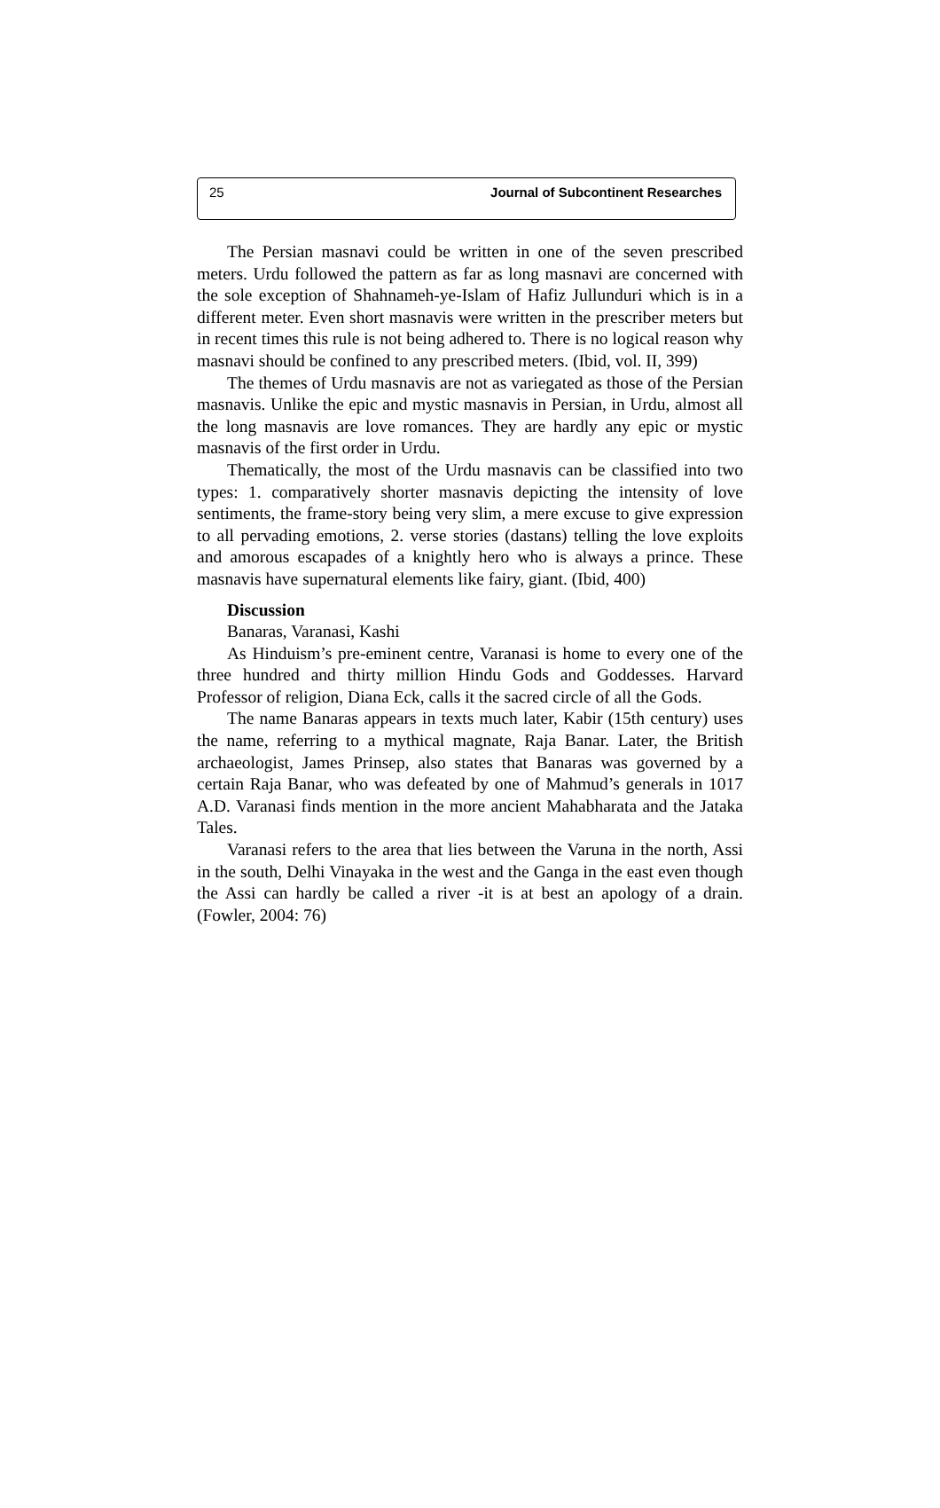25 Journal of Subcontinent Researches
The Persian masnavi could be written in one of the seven prescribed meters. Urdu followed the pattern as far as long masnavi are concerned with the sole exception of Shahnameh-ye-Islam of Hafiz Jullunduri which is in a different meter. Even short masnavis were written in the prescriber meters but in recent times this rule is not being adhered to. There is no logical reason why masnavi should be confined to any prescribed meters. (Ibid, vol. II, 399)
The themes of Urdu masnavis are not as variegated as those of the Persian masnavis. Unlike the epic and mystic masnavis in Persian, in Urdu, almost all the long masnavis are love romances. They are hardly any epic or mystic masnavis of the first order in Urdu.
Thematically, the most of the Urdu masnavis can be classified into two types: 1. comparatively shorter masnavis depicting the intensity of love sentiments, the frame-story being very slim, a mere excuse to give expression to all pervading emotions, 2. verse stories (dastans) telling the love exploits and amorous escapades of a knightly hero who is always a prince. These masnavis have supernatural elements like fairy, giant. (Ibid, 400)
Discussion
Banaras, Varanasi, Kashi
As Hinduism’s pre-eminent centre, Varanasi is home to every one of the three hundred and thirty million Hindu Gods and Goddesses. Harvard Professor of religion, Diana Eck, calls it the sacred circle of all the Gods.
The name Banaras appears in texts much later, Kabir (15th century) uses the name, referring to a mythical magnate, Raja Banar. Later, the British archaeologist, James Prinsep, also states that Banaras was governed by a certain Raja Banar, who was defeated by one of Mahmud’s generals in 1017 A.D. Varanasi finds mention in the more ancient Mahabharata and the Jataka Tales.
Varanasi refers to the area that lies between the Varuna in the north, Assi in the south, Delhi Vinayaka in the west and the Ganga in the east even though the Assi can hardly be called a river -it is at best an apology of a drain. (Fowler, 2004: 76)